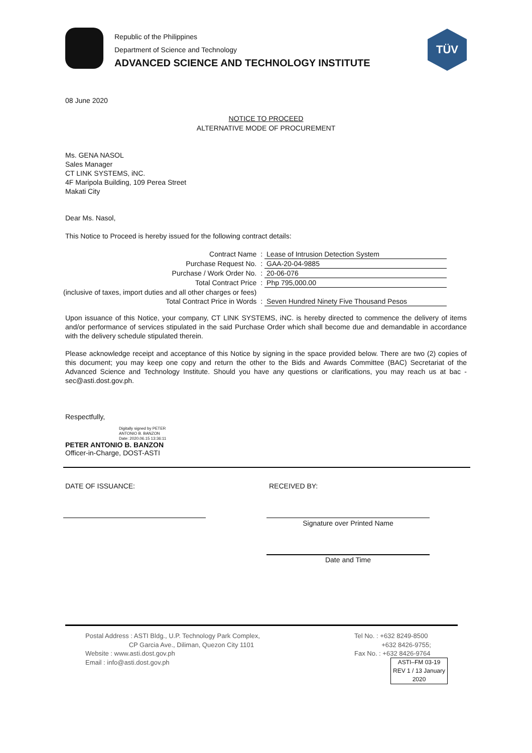Republic of the Philippines
Department of Science and Technology
ADVANCED SCIENCE AND TECHNOLOGY INSTITUTE
TÜV
08 June 2020
NOTICE TO PROCEED
ALTERNATIVE MODE OF PROCUREMENT
Ms. GENA NASOL
Sales Manager
CT LINK SYSTEMS, iNC.
4F Maripola Building, 109 Perea Street
Makati City
Dear Ms. Nasol,
This Notice to Proceed is hereby issued for the following contract details:
| Contract Name | : | Lease of Intrusion Detection System |
| Purchase Request No. | : | GAA-20-04-9885 |
| Purchase / Work Order No. | : | 20-06-076 |
| Total Contract Price | : | Php 795,000.00 |
| (inclusive of taxes, import duties and all other charges or fees) | | |
| Total Contract Price in Words | : | Seven Hundred Ninety Five Thousand Pesos |
Upon issuance of this Notice, your company, CT LINK SYSTEMS, iNC. is hereby directed to commence the delivery of items and/or performance of services stipulated in the said Purchase Order which shall become due and demandable in accordance with the delivery schedule stipulated therein.
Please acknowledge receipt and acceptance of this Notice by signing in the space provided below. There are two (2) copies of this document; you may keep one copy and return the other to the Bids and Awards Committee (BAC) Secretariat of the Advanced Science and Technology Institute. Should you have any questions or clarifications, you may reach us at bac - sec@asti.dost.gov.ph.
Respectfully,
Digitally signed by PETER
ANTONIO B. BANZON
Date: 2020.06.15 13:36:11
PETER ANTONIO B. BANZON
Officer-in-Charge, DOST-ASTI
DATE OF ISSUANCE: RECEIVED BY:
Signature over Printed Name
Date and Time
Postal Address : ASTI Bldg., U.P. Technology Park Complex,
CP Garcia Ave., Diliman, Quezon City 1101
Website : www.asti.dost.gov.ph
Email : info@asti.dost.gov.ph
Tel No. : +632 8249-8500
+632 8426-9755;
Fax No. : +632 8426-9764
ASTI–FM 03-19
REV 1 / 13 January 2020